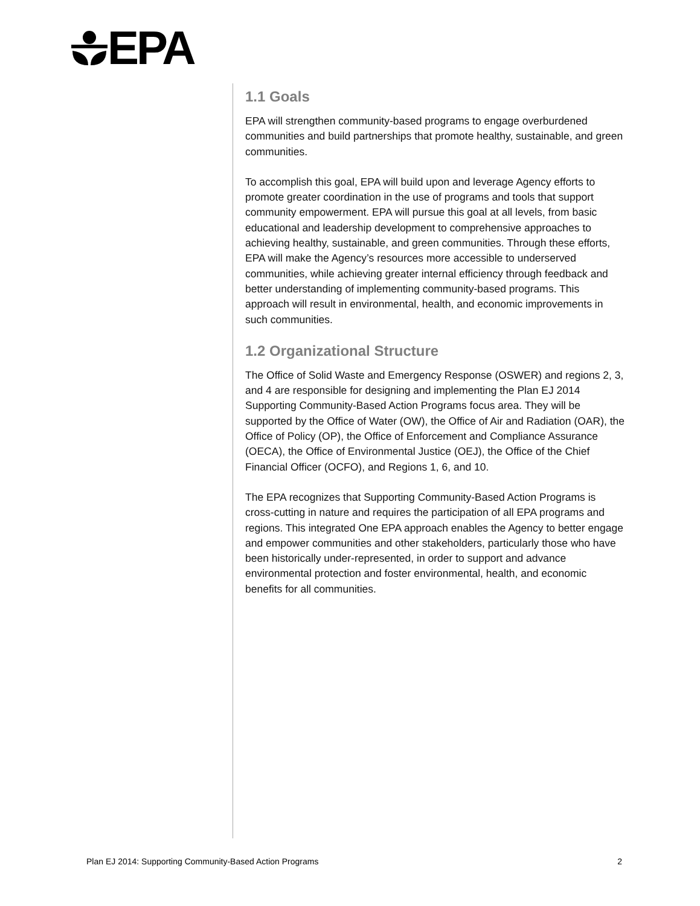EPA
1.1 Goals
EPA will strengthen community-based programs to engage overburdened communities and build partnerships that promote healthy, sustainable, and green communities.
To accomplish this goal, EPA will build upon and leverage Agency efforts to promote greater coordination in the use of programs and tools that support community empowerment. EPA will pursue this goal at all levels, from basic educational and leadership development to comprehensive approaches to achieving healthy, sustainable, and green communities. Through these efforts, EPA will make the Agency’s resources more accessible to underserved communities, while achieving greater internal efficiency through feedback and better understanding of implementing community-based programs. This approach will result in environmental, health, and economic improvements in such communities.
1.2 Organizational Structure
The Office of Solid Waste and Emergency Response (OSWER) and regions 2, 3, and 4 are responsible for designing and implementing the Plan EJ 2014 Supporting Community-Based Action Programs focus area. They will be supported by the Office of Water (OW), the Office of Air and Radiation (OAR), the Office of Policy (OP), the Office of Enforcement and Compliance Assurance (OECA), the Office of Environmental Justice (OEJ), the Office of the Chief Financial Officer (OCFO), and Regions 1, 6, and 10.
The EPA recognizes that Supporting Community-Based Action Programs is cross-cutting in nature and requires the participation of all EPA programs and regions. This integrated One EPA approach enables the Agency to better engage and empower communities and other stakeholders, particularly those who have been historically under-represented, in order to support and advance environmental protection and foster environmental, health, and economic benefits for all communities.
Plan EJ 2014: Supporting Community-Based Action Programs 2